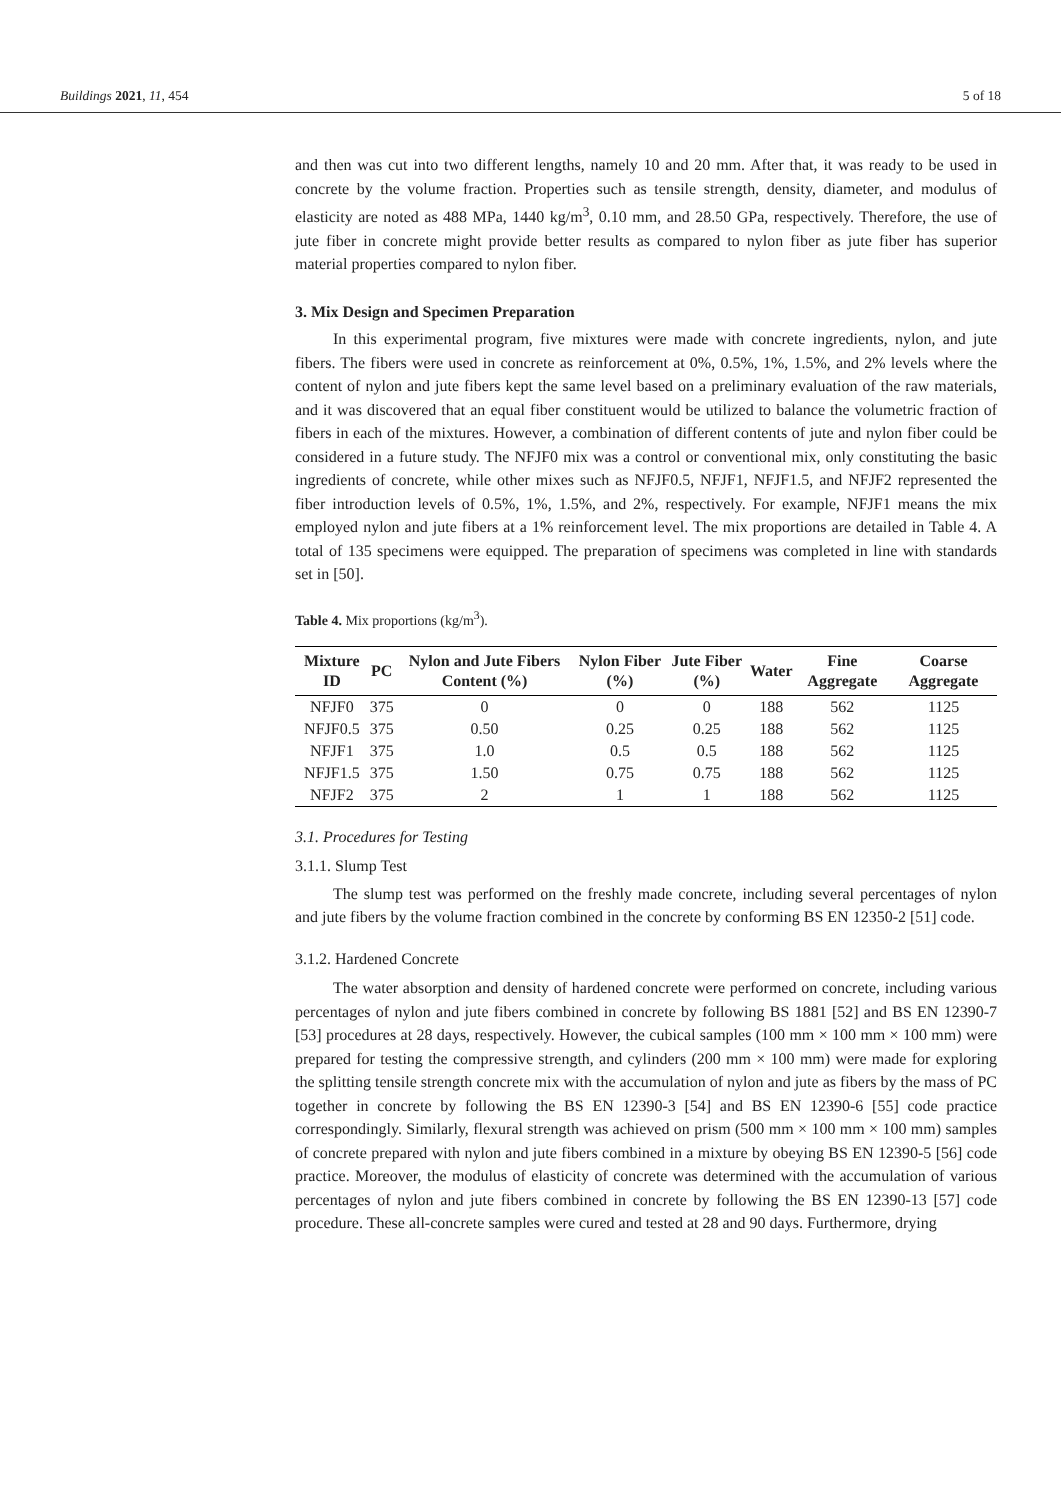Buildings 2021, 11, 454 5 of 18
and then was cut into two different lengths, namely 10 and 20 mm. After that, it was ready to be used in concrete by the volume fraction. Properties such as tensile strength, density, diameter, and modulus of elasticity are noted as 488 MPa, 1440 kg/m<sup>3</sup>, 0.10 mm, and 28.50 GPa, respectively. Therefore, the use of jute fiber in concrete might provide better results as compared to nylon fiber as jute fiber has superior material properties compared to nylon fiber.
3. Mix Design and Specimen Preparation
In this experimental program, five mixtures were made with concrete ingredients, nylon, and jute fibers. The fibers were used in concrete as reinforcement at 0%, 0.5%, 1%, 1.5%, and 2% levels where the content of nylon and jute fibers kept the same level based on a preliminary evaluation of the raw materials, and it was discovered that an equal fiber constituent would be utilized to balance the volumetric fraction of fibers in each of the mixtures. However, a combination of different contents of jute and nylon fiber could be considered in a future study. The NFJF0 mix was a control or conventional mix, only constituting the basic ingredients of concrete, while other mixes such as NFJF0.5, NFJF1, NFJF1.5, and NFJF2 represented the fiber introduction levels of 0.5%, 1%, 1.5%, and 2%, respectively. For example, NFJF1 means the mix employed nylon and jute fibers at a 1% reinforcement level. The mix proportions are detailed in Table 4. A total of 135 specimens were equipped. The preparation of specimens was completed in line with standards set in [50].
Table 4. Mix proportions (kg/m<sup>3</sup>).
| Mixture ID | PC | Nylon and Jute Fibers Content (%) | Nylon Fiber (%) | Jute Fiber (%) | Water | Fine Aggregate | Coarse Aggregate |
| --- | --- | --- | --- | --- | --- | --- | --- |
| NFJF0 | 375 | 0 | 0 | 0 | 188 | 562 | 1125 |
| NFJF0.5 | 375 | 0.50 | 0.25 | 0.25 | 188 | 562 | 1125 |
| NFJF1 | 375 | 1.0 | 0.5 | 0.5 | 188 | 562 | 1125 |
| NFJF1.5 | 375 | 1.50 | 0.75 | 0.75 | 188 | 562 | 1125 |
| NFJF2 | 375 | 2 | 1 | 1 | 188 | 562 | 1125 |
3.1. Procedures for Testing
3.1.1. Slump Test
The slump test was performed on the freshly made concrete, including several percentages of nylon and jute fibers by the volume fraction combined in the concrete by conforming BS EN 12350-2 [51] code.
3.1.2. Hardened Concrete
The water absorption and density of hardened concrete were performed on concrete, including various percentages of nylon and jute fibers combined in concrete by following BS 1881 [52] and BS EN 12390-7 [53] procedures at 28 days, respectively. However, the cubical samples (100 mm × 100 mm × 100 mm) were prepared for testing the compressive strength, and cylinders (200 mm × 100 mm) were made for exploring the splitting tensile strength concrete mix with the accumulation of nylon and jute as fibers by the mass of PC together in concrete by following the BS EN 12390-3 [54] and BS EN 12390-6 [55] code practice correspondingly. Similarly, flexural strength was achieved on prism (500 mm × 100 mm × 100 mm) samples of concrete prepared with nylon and jute fibers combined in a mixture by obeying BS EN 12390-5 [56] code practice. Moreover, the modulus of elasticity of concrete was determined with the accumulation of various percentages of nylon and jute fibers combined in concrete by following the BS EN 12390-13 [57] code procedure. These all-concrete samples were cured and tested at 28 and 90 days. Furthermore, drying